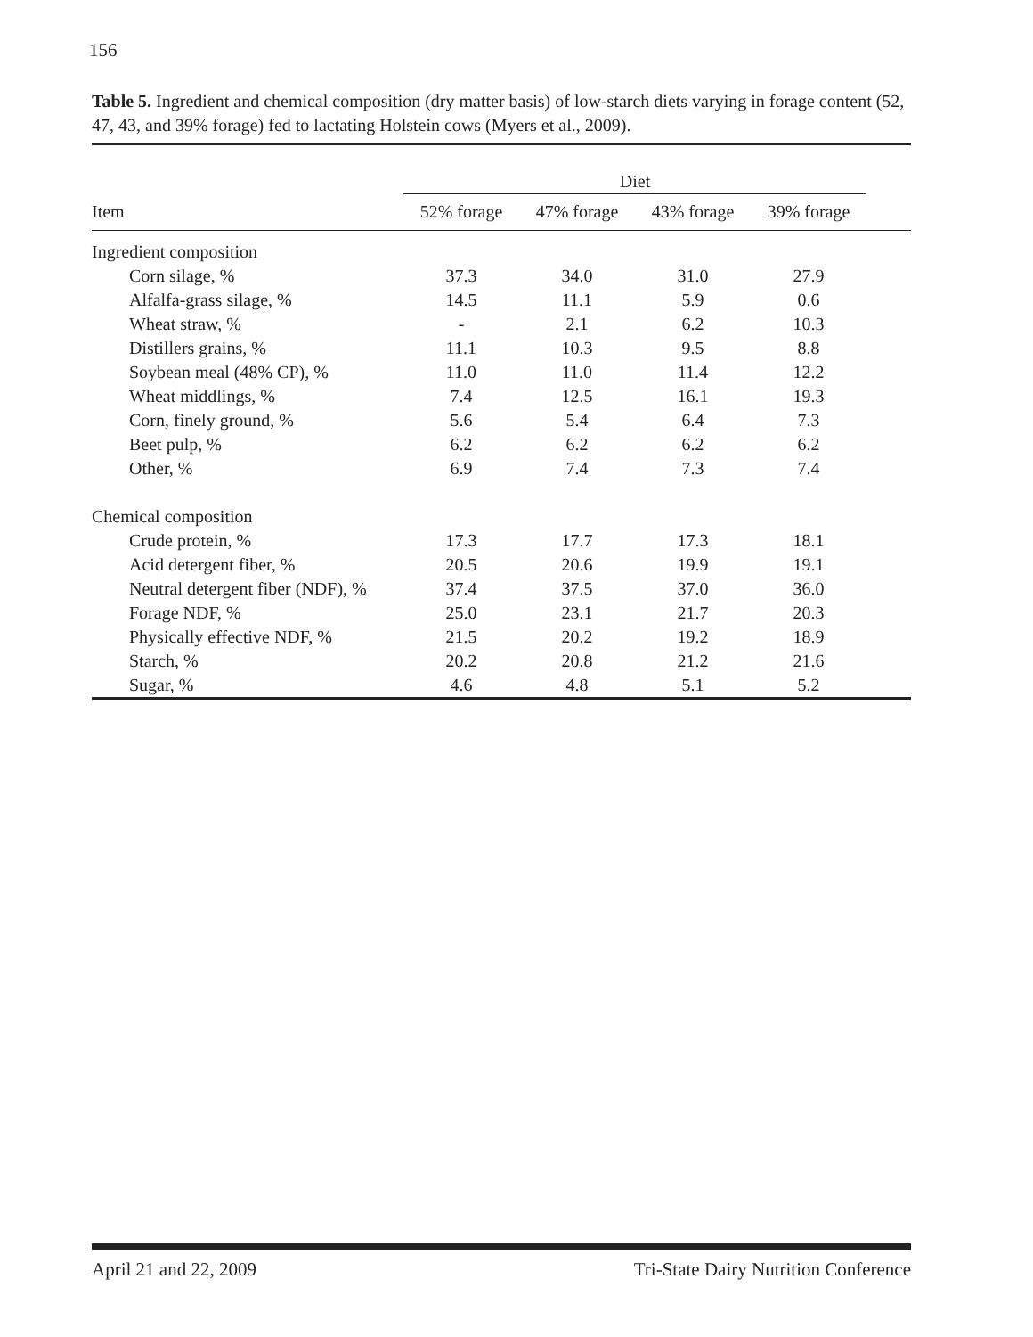156
Table 5. Ingredient and chemical composition (dry matter basis) of low-starch diets varying in forage content (52, 47, 43, and 39% forage) fed to lactating Holstein cows (Myers et al., 2009).
| | Diet | | | | |
| --- | --- | --- | --- | --- | --- |
| Item | 52% forage | 47% forage | 43% forage | 39% forage | |
| Ingredient composition | | | | | |
| Corn silage, % | 37.3 | 34.0 | 31.0 | 27.9 | |
| Alfalfa-grass silage, % | 14.5 | 11.1 | 5.9 | 0.6 | |
| Wheat straw, % | - | 2.1 | 6.2 | 10.3 | |
| Distillers grains, % | 11.1 | 10.3 | 9.5 | 8.8 | |
| Soybean meal (48% CP), % | 11.0 | 11.0 | 11.4 | 12.2 | |
| Wheat middlings, % | 7.4 | 12.5 | 16.1 | 19.3 | |
| Corn, finely ground, % | 5.6 | 5.4 | 6.4 | 7.3 | |
| Beet pulp, % | 6.2 | 6.2 | 6.2 | 6.2 | |
| Other, % | 6.9 | 7.4 | 7.3 | 7.4 | |
| Chemical composition | | | | | |
| Crude protein, % | 17.3 | 17.7 | 17.3 | 18.1 | |
| Acid detergent fiber, % | 20.5 | 20.6 | 19.9 | 19.1 | |
| Neutral detergent fiber (NDF), % | 37.4 | 37.5 | 37.0 | 36.0 | |
| Forage NDF, % | 25.0 | 23.1 | 21.7 | 20.3 | |
| Physically effective NDF, % | 21.5 | 20.2 | 19.2 | 18.9 | |
| Starch, % | 20.2 | 20.8 | 21.2 | 21.6 | |
| Sugar, % | 4.6 | 4.8 | 5.1 | 5.2 | |
April 21 and 22, 2009 Tri-State Dairy Nutrition Conference